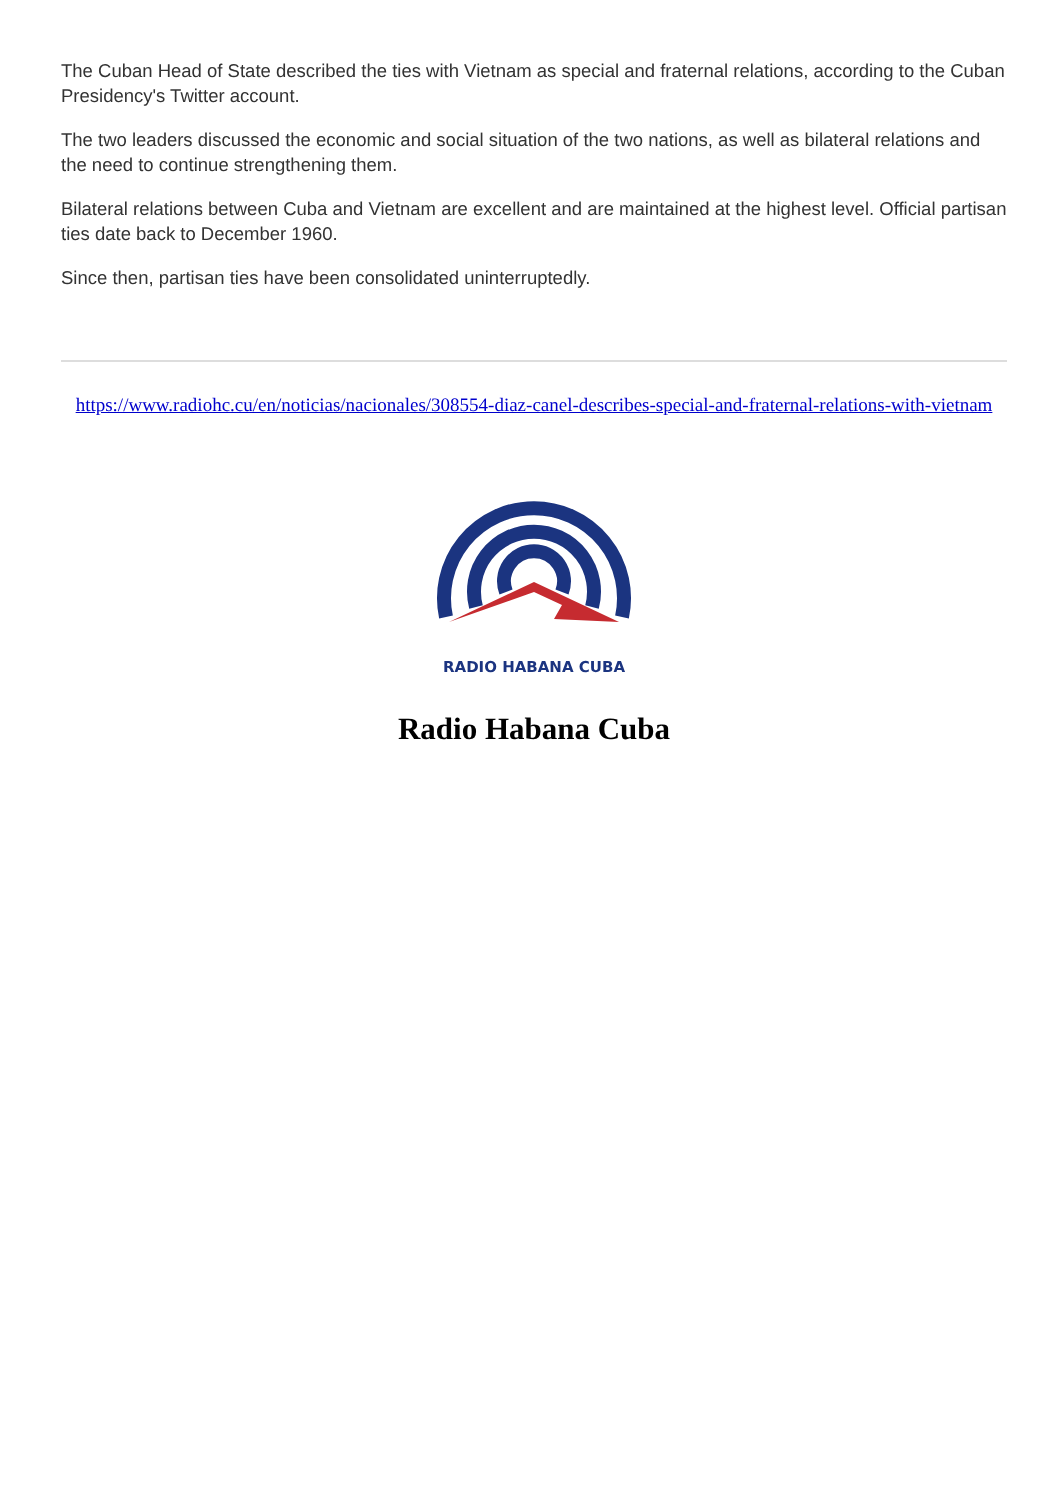The Cuban Head of State described the ties with Vietnam as special and fraternal relations, according to the Cuban Presidency's Twitter account.
The two leaders discussed the economic and social situation of the two nations, as well as bilateral relations and the need to continue strengthening them.
Bilateral relations between Cuba and Vietnam are excellent and are maintained at the highest level. Official partisan ties date back to December 1960.
Since then, partisan ties have been consolidated uninterruptedly.
https://www.radiohc.cu/en/noticias/nacionales/308554-diaz-canel-describes-special-and-fraternal-relations-with-vietnam
RADIO HABANA CUBA
Radio Habana Cuba